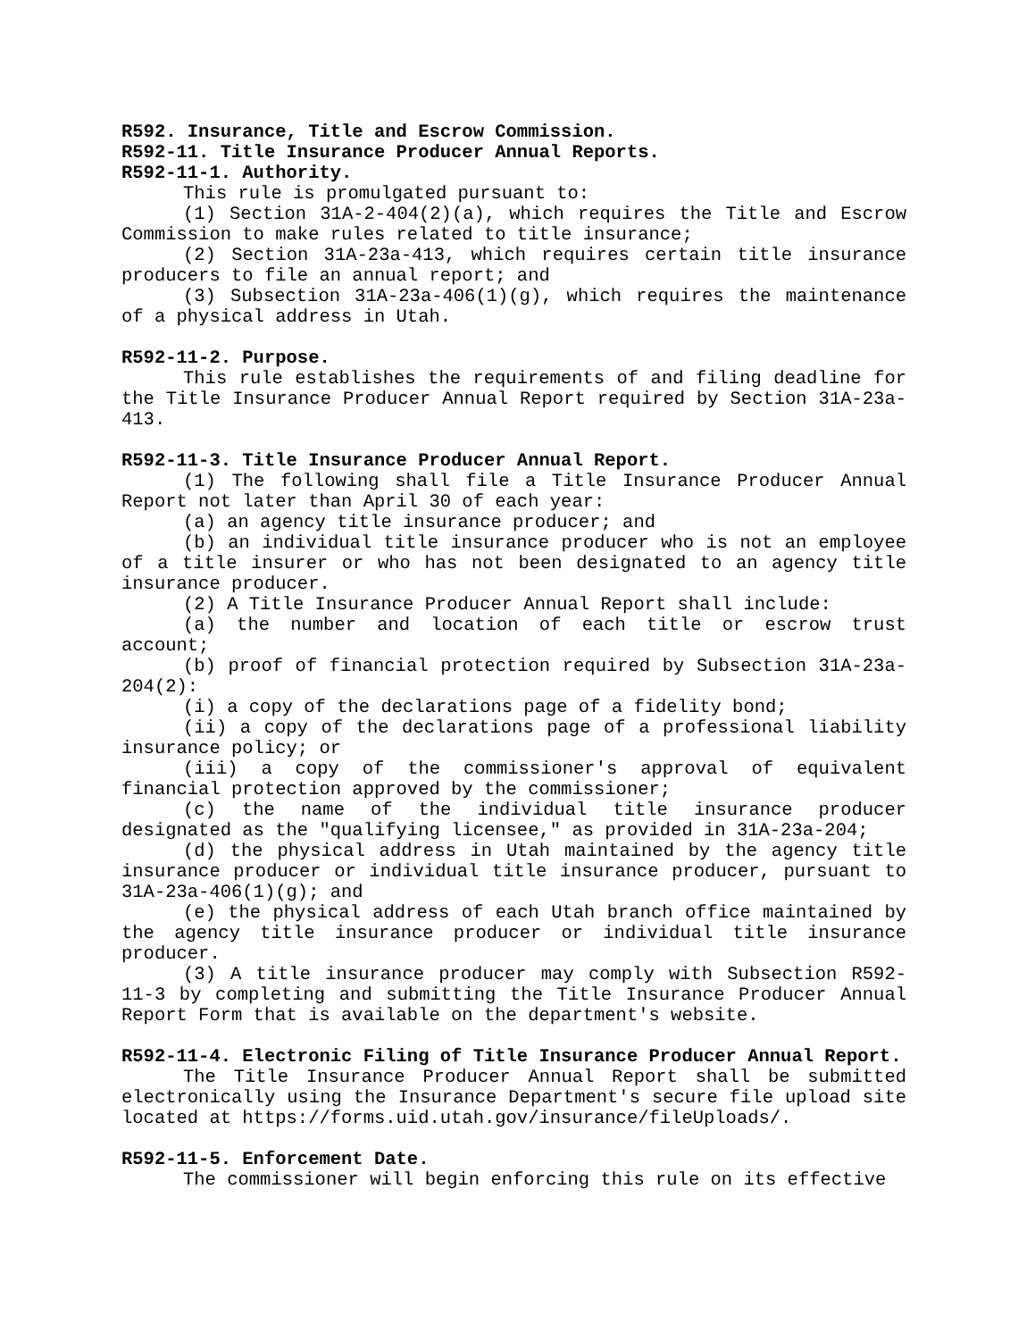R592. Insurance, Title and Escrow Commission.
R592-11. Title Insurance Producer Annual Reports.
R592-11-1. Authority.
This rule is promulgated pursuant to:
(1) Section 31A-2-404(2)(a), which requires the Title and Escrow Commission to make rules related to title insurance;
(2) Section 31A-23a-413, which requires certain title insurance producers to file an annual report; and
(3) Subsection 31A-23a-406(1)(g), which requires the maintenance of a physical address in Utah.
R592-11-2. Purpose.
This rule establishes the requirements of and filing deadline for the Title Insurance Producer Annual Report required by Section 31A-23a-413.
R592-11-3. Title Insurance Producer Annual Report.
(1) The following shall file a Title Insurance Producer Annual Report not later than April 30 of each year:
(a) an agency title insurance producer; and
(b) an individual title insurance producer who is not an employee of a title insurer or who has not been designated to an agency title insurance producer.
(2) A Title Insurance Producer Annual Report shall include:
(a) the number and location of each title or escrow trust account;
(b) proof of financial protection required by Subsection 31A-23a-204(2):
(i) a copy of the declarations page of a fidelity bond;
(ii) a copy of the declarations page of a professional liability insurance policy; or
(iii) a copy of the commissioner's approval of equivalent financial protection approved by the commissioner;
(c) the name of the individual title insurance producer designated as the "qualifying licensee," as provided in 31A-23a-204;
(d) the physical address in Utah maintained by the agency title insurance producer or individual title insurance producer, pursuant to 31A-23a-406(1)(g); and
(e) the physical address of each Utah branch office maintained by the agency title insurance producer or individual title insurance producer.
(3) A title insurance producer may comply with Subsection R592-11-3 by completing and submitting the Title Insurance Producer Annual Report Form that is available on the department's website.
R592-11-4. Electronic Filing of Title Insurance Producer Annual Report.
The Title Insurance Producer Annual Report shall be submitted electronically using the Insurance Department's secure file upload site located at https://forms.uid.utah.gov/insurance/fileUploads/.
R592-11-5. Enforcement Date.
The commissioner will begin enforcing this rule on its effective